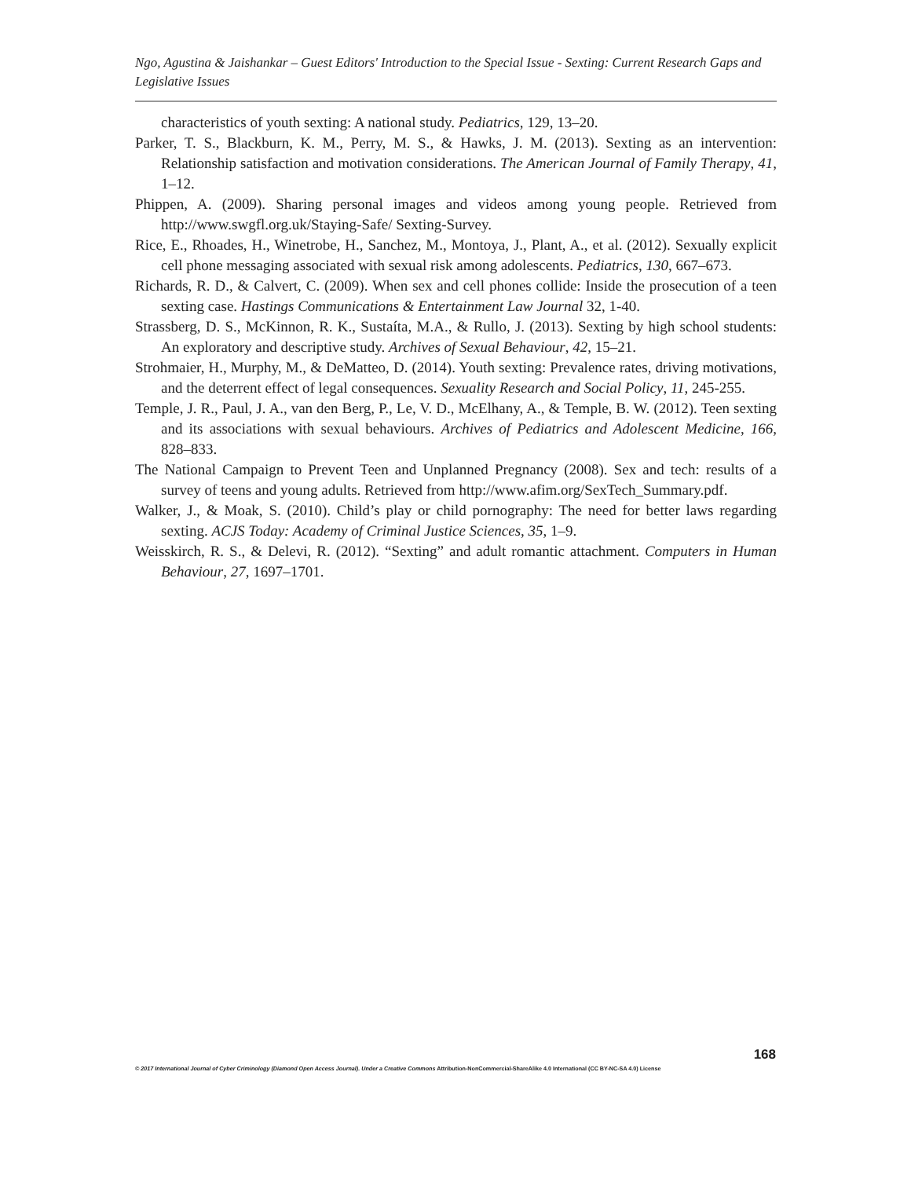Ngo, Agustina & Jaishankar – Guest Editors' Introduction to the Special Issue - Sexting: Current Research Gaps and Legislative Issues
characteristics of youth sexting: A national study. Pediatrics, 129, 13–20.
Parker, T. S., Blackburn, K. M., Perry, M. S., & Hawks, J. M. (2013). Sexting as an intervention: Relationship satisfaction and motivation considerations. The American Journal of Family Therapy, 41, 1–12.
Phippen, A. (2009). Sharing personal images and videos among young people. Retrieved from http://www.swgfl.org.uk/Staying-Safe/ Sexting-Survey.
Rice, E., Rhoades, H., Winetrobe, H., Sanchez, M., Montoya, J., Plant, A., et al. (2012). Sexually explicit cell phone messaging associated with sexual risk among adolescents. Pediatrics, 130, 667–673.
Richards, R. D., & Calvert, C. (2009). When sex and cell phones collide: Inside the prosecution of a teen sexting case. Hastings Communications & Entertainment Law Journal 32, 1-40.
Strassberg, D. S., McKinnon, R. K., Sustaíta, M.A., & Rullo, J. (2013). Sexting by high school students: An exploratory and descriptive study. Archives of Sexual Behaviour, 42, 15–21.
Strohmaier, H., Murphy, M., & DeMatteo, D. (2014). Youth sexting: Prevalence rates, driving motivations, and the deterrent effect of legal consequences. Sexuality Research and Social Policy, 11, 245-255.
Temple, J. R., Paul, J. A., van den Berg, P., Le, V. D., McElhany, A., & Temple, B. W. (2012). Teen sexting and its associations with sexual behaviours. Archives of Pediatrics and Adolescent Medicine, 166, 828–833.
The National Campaign to Prevent Teen and Unplanned Pregnancy (2008). Sex and tech: results of a survey of teens and young adults. Retrieved from http://www.afim.org/SexTech_Summary.pdf.
Walker, J., & Moak, S. (2010). Child’s play or child pornography: The need for better laws regarding sexting. ACJS Today: Academy of Criminal Justice Sciences, 35, 1–9.
Weisskirch, R. S., & Delevi, R. (2012). “Sexting” and adult romantic attachment. Computers in Human Behaviour, 27, 1697–1701.
168
© 2017 International Journal of Cyber Criminology (Diamond Open Access Journal). Under a Creative Commons Attribution-NonCommercial-ShareAlike 4.0 International (CC BY-NC-SA 4.0) License